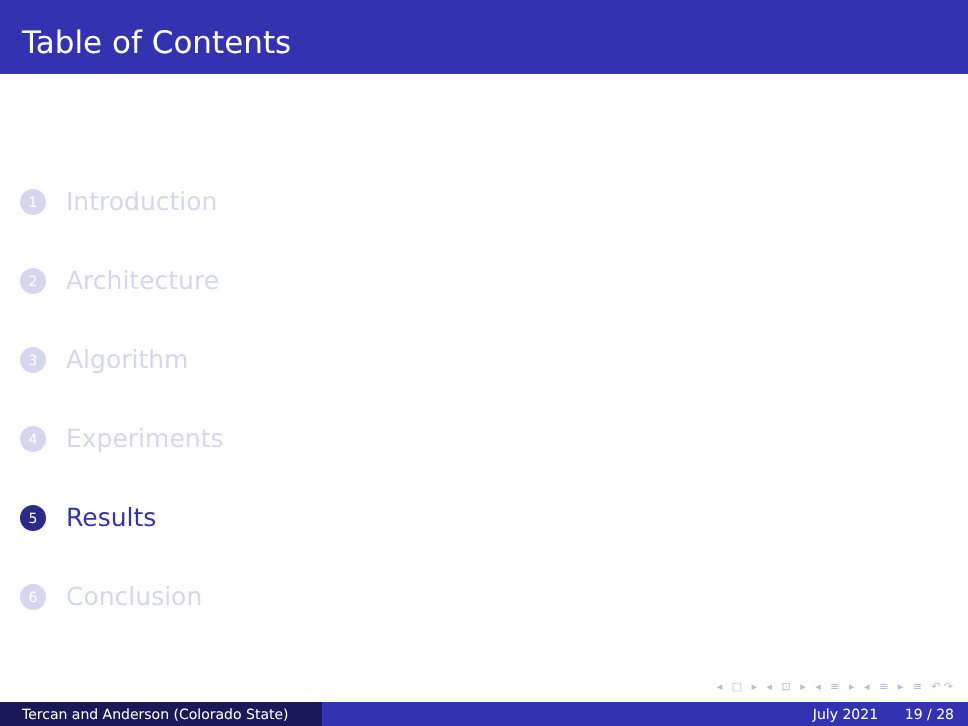Table of Contents
1 Introduction
2 Architecture
3 Algorithm
4 Experiments
5 Results
6 Conclusion
◂ □ ▸ ◂ ⊡ ▸ ◂ ≡ ▸ ◂ ≡ ▸ ≡ ↶↷
Tercan and Anderson (Colorado State) July 2021 19 / 28